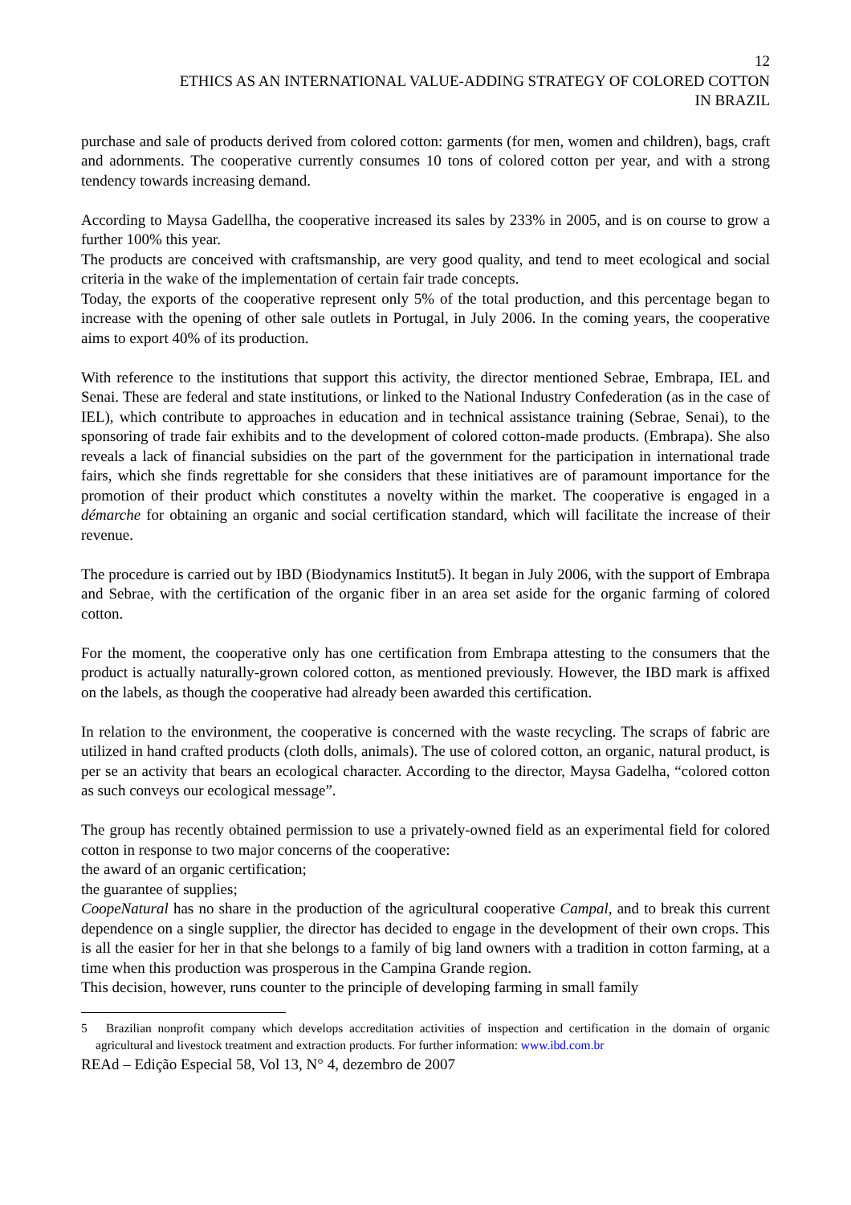12
ETHICS AS AN INTERNATIONAL VALUE-ADDING STRATEGY OF COLORED COTTON
IN BRAZIL
purchase and sale of products derived from colored cotton: garments (for men, women and children), bags, craft and adornments. The cooperative currently consumes 10 tons of colored cotton per year, and with a strong tendency towards increasing demand.
According to Maysa Gadellha, the cooperative increased its sales by 233% in 2005, and is on course to grow a further 100% this year.
The products are conceived with craftsmanship, are very good quality, and tend to meet ecological and social criteria in the wake of the implementation of certain fair trade concepts.
Today, the exports of the cooperative represent only 5% of the total production, and this percentage began to increase with the opening of other sale outlets in Portugal, in July 2006. In the coming years, the cooperative aims to export 40% of its production.
With reference to the institutions that support this activity, the director mentioned Sebrae, Embrapa, IEL and Senai. These are federal and state institutions, or linked to the National Industry Confederation (as in the case of IEL), which contribute to approaches in education and in technical assistance training (Sebrae, Senai), to the sponsoring of trade fair exhibits and to the development of colored cotton-made products. (Embrapa). She also reveals a lack of financial subsidies on the part of the government for the participation in international trade fairs, which she finds regrettable for she considers that these initiatives are of paramount importance for the promotion of their product which constitutes a novelty within the market. The cooperative is engaged in a démarche for obtaining an organic and social certification standard, which will facilitate the increase of their revenue.
The procedure is carried out by IBD (Biodynamics Institut5). It began in July 2006, with the support of Embrapa and Sebrae, with the certification of the organic fiber in an area set aside for the organic farming of colored cotton.
For the moment, the cooperative only has one certification from Embrapa attesting to the consumers that the product is actually naturally-grown colored cotton, as mentioned previously. However, the IBD mark is affixed on the labels, as though the cooperative had already been awarded this certification.
In relation to the environment, the cooperative is concerned with the waste recycling. The scraps of fabric are utilized in hand crafted products (cloth dolls, animals). The use of colored cotton, an organic, natural product, is per se an activity that bears an ecological character. According to the director, Maysa Gadelha, “colored cotton as such conveys our ecological message”.
The group has recently obtained permission to use a privately-owned field as an experimental field for colored cotton in response to two major concerns of the cooperative:
the award of an organic certification;
the guarantee of supplies;
CoopeNatural has no share in the production of the agricultural cooperative Campal, and to break this current dependence on a single supplier, the director has decided to engage in the development of their own crops. This is all the easier for her in that she belongs to a family of big land owners with a tradition in cotton farming, at a time when this production was prosperous in the Campina Grande region.
This decision, however, runs counter to the principle of developing farming in small family
5 Brazilian nonprofit company which develops accreditation activities of inspection and certification in the domain of organic agricultural and livestock treatment and extraction products. For further information: www.ibd.com.br
REAd – Edição Especial 58, Vol 13, N° 4, dezembro de 2007